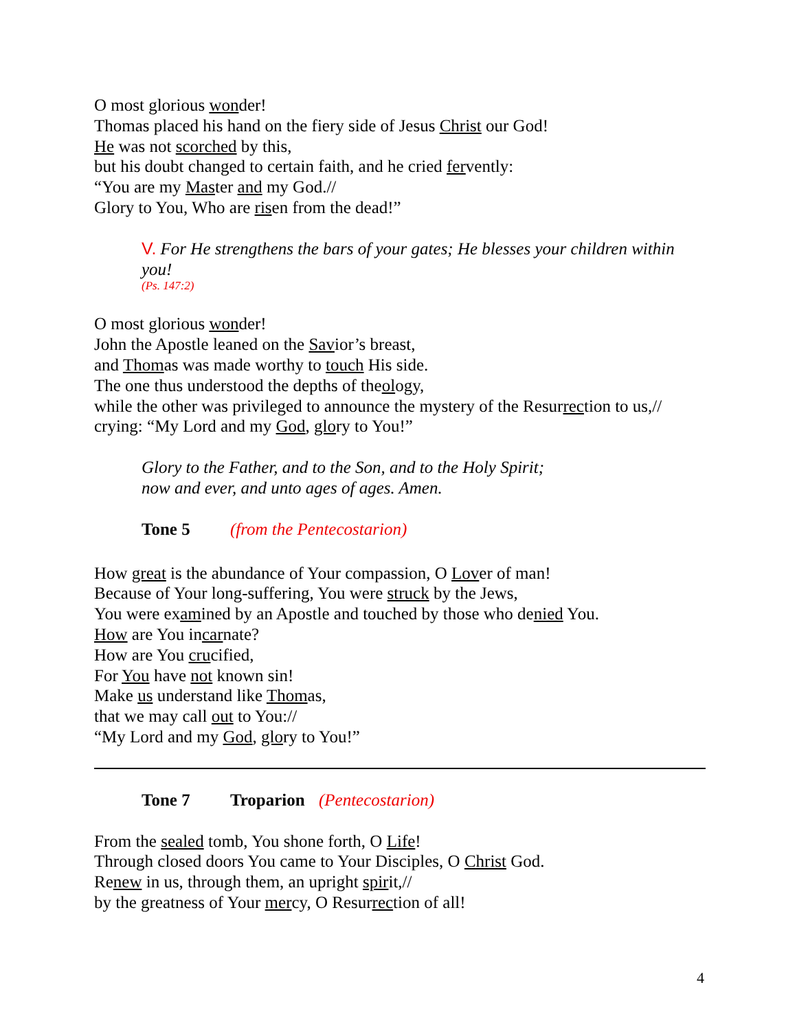O most glorious wonder!
Thomas placed his hand on the fiery side of Jesus Christ our God!
He was not scorched by this,
but his doubt changed to certain faith, and he cried fervently:
“You are my Master and my God.//
Glory to You, Who are risen from the dead!”
V. For He strengthens the bars of your gates; He blesses your children within you!
(Ps. 147:2)
O most glorious wonder!
John the Apostle leaned on the Savior’s breast,
and Thomas was made worthy to touch His side.
The one thus understood the depths of theology,
while the other was privileged to announce the mystery of the Resurrection to us,//
crying: “My Lord and my God, glory to You!”
Glory to the Father, and to the Son, and to the Holy Spirit;
now and ever, and unto ages of ages. Amen.
Tone 5 (from the Pentecostarion)
How great is the abundance of Your compassion, O Lover of man!
Because of Your long-suffering, You were struck by the Jews,
You were examined by an Apostle and touched by those who denied You.
How are You incarnate?
How are You crucified,
For You have not known sin!
Make us understand like Thomas,
that we may call out to You://
“My Lord and my God, glory to You!”
Tone 7 Troparion (Pentecostarion)
From the sealed tomb, You shone forth, O Life!
Through closed doors You came to Your Disciples, O Christ God.
Renew in us, through them, an upright spirit,//
by the greatness of Your mercy, O Resurrection of all!
4